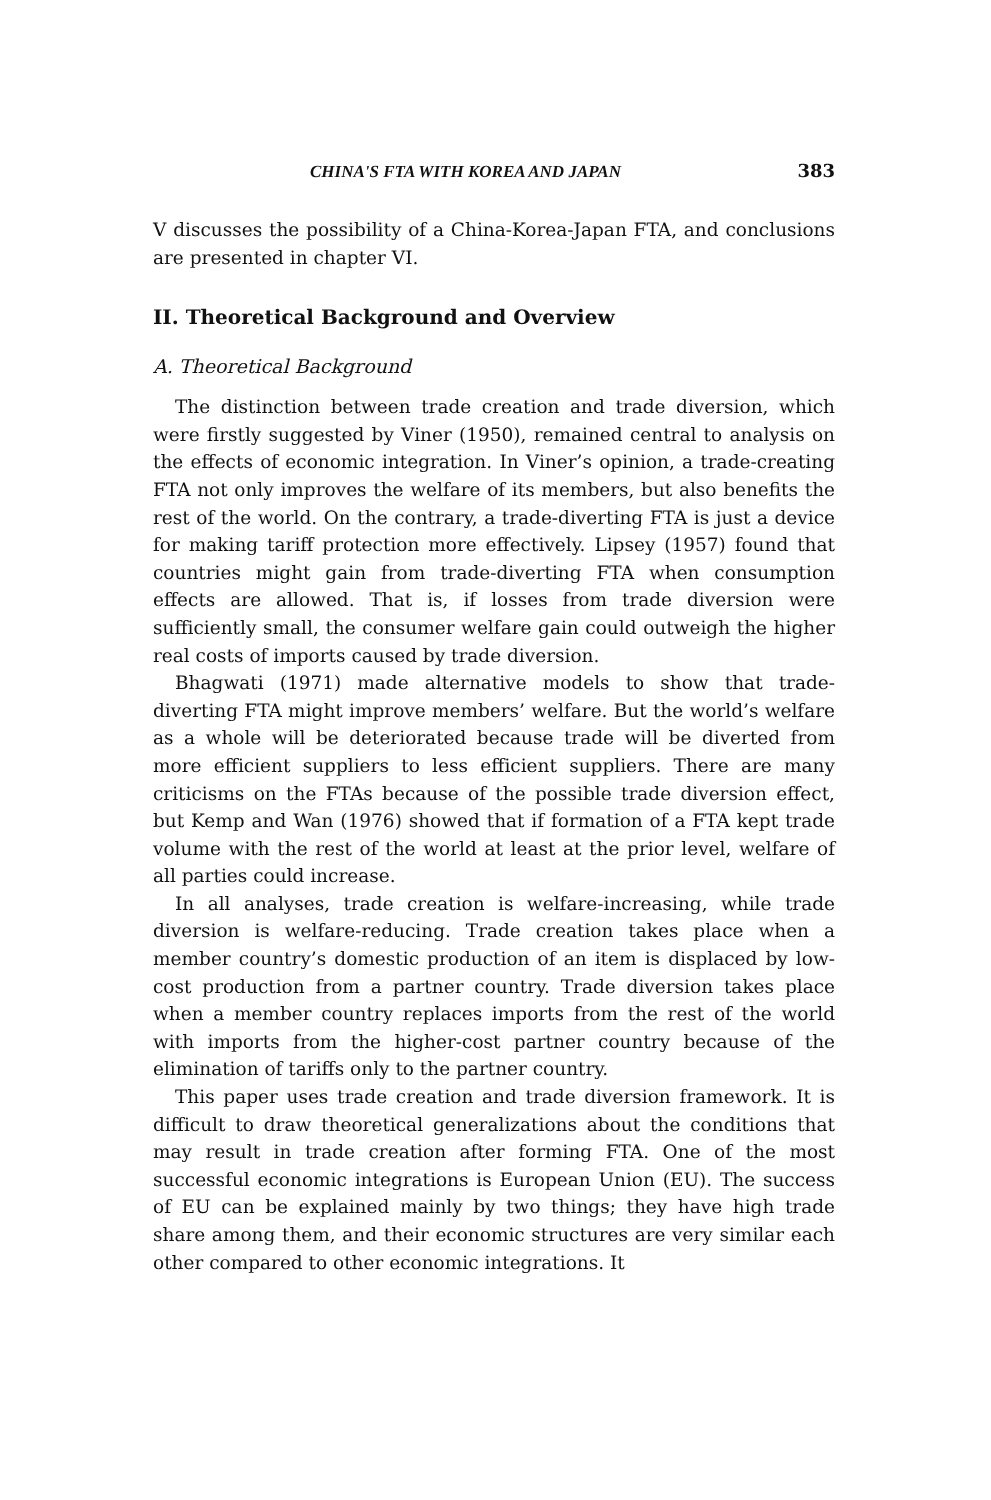CHINA'S FTA WITH KOREA AND JAPAN 383
V discusses the possibility of a China-Korea-Japan FTA, and conclusions are presented in chapter VI.
II. Theoretical Background and Overview
A. Theoretical Background
The distinction between trade creation and trade diversion, which were firstly suggested by Viner (1950), remained central to analysis on the effects of economic integration. In Viner’s opinion, a trade-creating FTA not only improves the welfare of its members, but also benefits the rest of the world. On the contrary, a trade-diverting FTA is just a device for making tariff protection more effectively. Lipsey (1957) found that countries might gain from trade-diverting FTA when consumption effects are allowed. That is, if losses from trade diversion were sufficiently small, the consumer welfare gain could outweigh the higher real costs of imports caused by trade diversion.
Bhagwati (1971) made alternative models to show that trade-diverting FTA might improve members’ welfare. But the world’s welfare as a whole will be deteriorated because trade will be diverted from more efficient suppliers to less efficient suppliers. There are many criticisms on the FTAs because of the possible trade diversion effect, but Kemp and Wan (1976) showed that if formation of a FTA kept trade volume with the rest of the world at least at the prior level, welfare of all parties could increase.
In all analyses, trade creation is welfare-increasing, while trade diversion is welfare-reducing. Trade creation takes place when a member country’s domestic production of an item is displaced by low-cost production from a partner country. Trade diversion takes place when a member country replaces imports from the rest of the world with imports from the higher-cost partner country because of the elimination of tariffs only to the partner country.
This paper uses trade creation and trade diversion framework. It is difficult to draw theoretical generalizations about the conditions that may result in trade creation after forming FTA. One of the most successful economic integrations is European Union (EU). The success of EU can be explained mainly by two things; they have high trade share among them, and their economic structures are very similar each other compared to other economic integrations. It